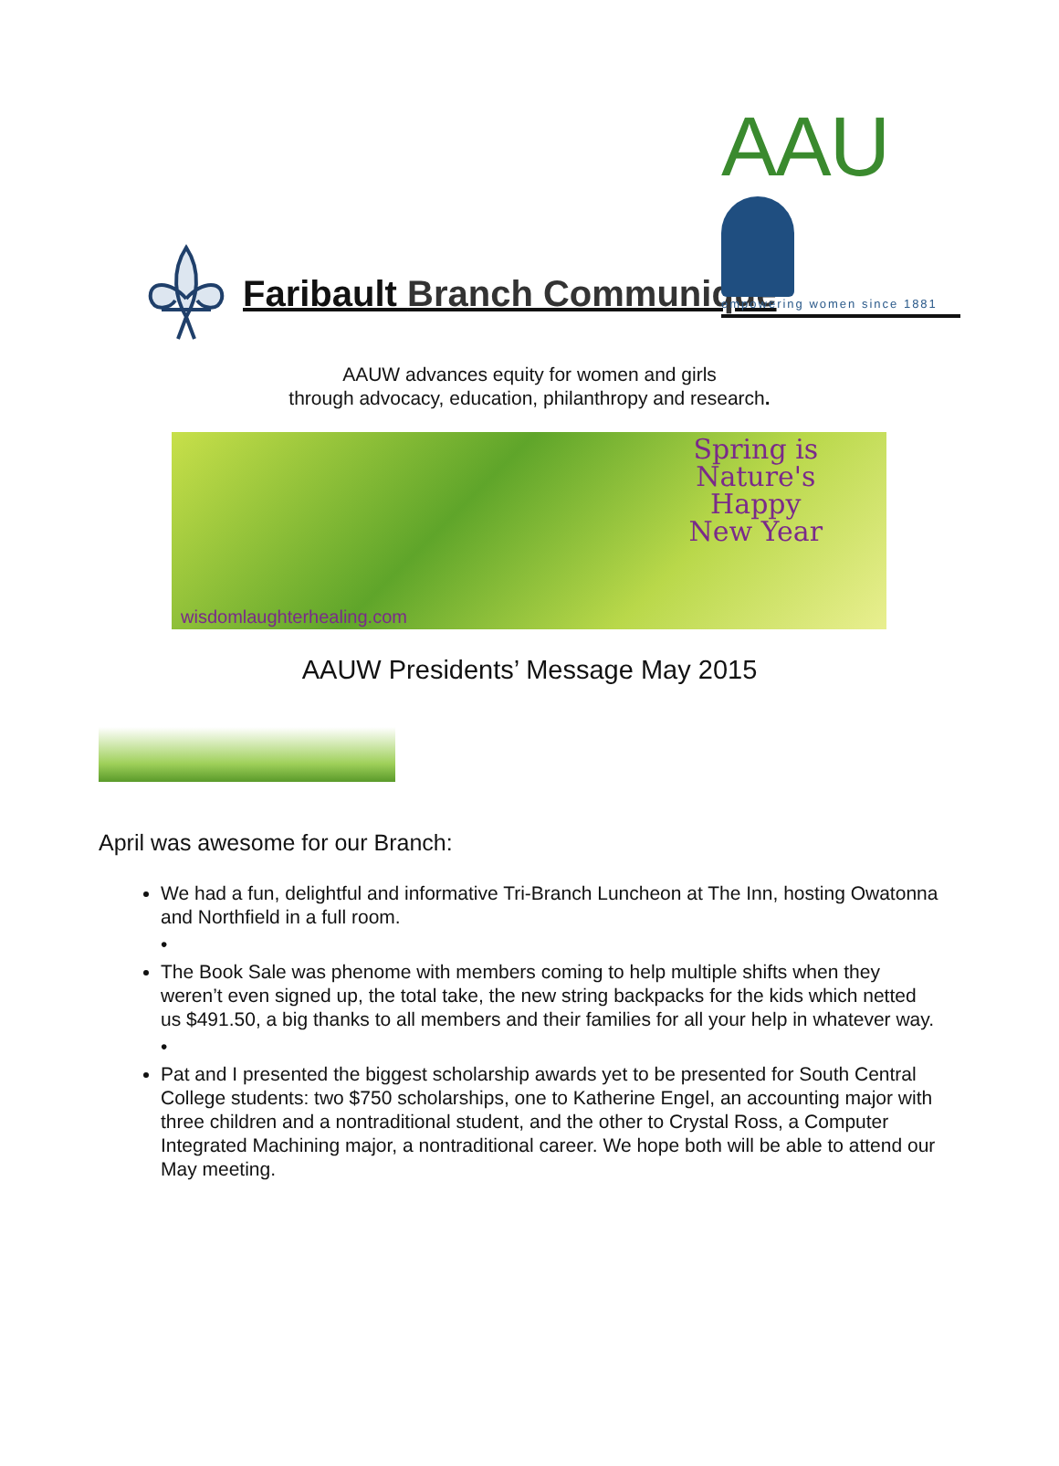AAU
empowering women since 1881
Faribault Branch Communiqué
AAUW advances equity for women and girls
through advocacy, education, philanthropy and research.
Spring is
Nature's
Happy
New Year
wisdomlaughterhealing.com
AAUW Presidents’ Message May 2015
April was awesome for our Branch:
We had a fun, delightful and informative Tri-Branch Luncheon at The Inn, hosting Owatonna and Northfield in a full room.
•
The Book Sale was phenome with members coming to help multiple shifts when they weren’t even signed up, the total take, the new string backpacks for the kids which netted us $491.50, a big thanks to all members and their families for all your help in whatever way.
•
Pat and I presented the biggest scholarship awards yet to be presented for South Central College students: two $750 scholarships, one to Katherine Engel, an accounting major with three children and a nontraditional student, and the other to Crystal Ross, a Computer Integrated Machining major, a nontraditional career. We hope both will be able to attend our May meeting.